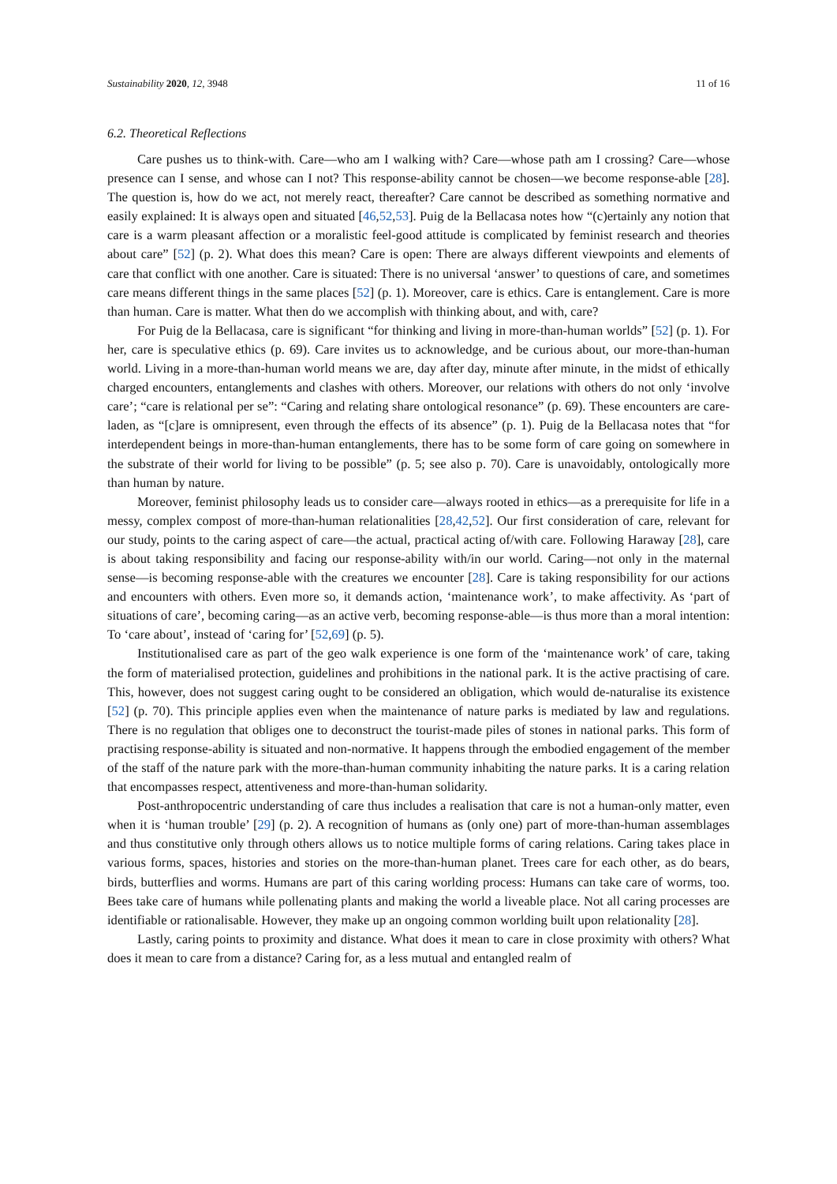Sustainability 2020, 12, 3948 11 of 16
6.2. Theoretical Reflections
Care pushes us to think-with. Care—who am I walking with? Care—whose path am I crossing? Care—whose presence can I sense, and whose can I not? This response-ability cannot be chosen—we become response-able [28]. The question is, how do we act, not merely react, thereafter? Care cannot be described as something normative and easily explained: It is always open and situated [46,52,53]. Puig de la Bellacasa notes how “(c)ertainly any notion that care is a warm pleasant affection or a moralistic feel-good attitude is complicated by feminist research and theories about care” [52] (p. 2). What does this mean? Care is open: There are always different viewpoints and elements of care that conflict with one another. Care is situated: There is no universal ‘answer’ to questions of care, and sometimes care means different things in the same places [52] (p. 1). Moreover, care is ethics. Care is entanglement. Care is more than human. Care is matter. What then do we accomplish with thinking about, and with, care?
For Puig de la Bellacasa, care is significant “for thinking and living in more-than-human worlds” [52] (p. 1). For her, care is speculative ethics (p. 69). Care invites us to acknowledge, and be curious about, our more-than-human world. Living in a more-than-human world means we are, day after day, minute after minute, in the midst of ethically charged encounters, entanglements and clashes with others. Moreover, our relations with others do not only ‘involve care’; “care is relational per se”: “Caring and relating share ontological resonance” (p. 69). These encounters are care-laden, as “[c]are is omnipresent, even through the effects of its absence” (p. 1). Puig de la Bellacasa notes that “for interdependent beings in more-than-human entanglements, there has to be some form of care going on somewhere in the substrate of their world for living to be possible” (p. 5; see also p. 70). Care is unavoidably, ontologically more than human by nature.
Moreover, feminist philosophy leads us to consider care—always rooted in ethics—as a prerequisite for life in a messy, complex compost of more-than-human relationalities [28,42,52]. Our first consideration of care, relevant for our study, points to the caring aspect of care—the actual, practical acting of/with care. Following Haraway [28], care is about taking responsibility and facing our response-ability with/in our world. Caring—not only in the maternal sense—is becoming response-able with the creatures we encounter [28]. Care is taking responsibility for our actions and encounters with others. Even more so, it demands action, ‘maintenance work’, to make affectivity. As ‘part of situations of care’, becoming caring—as an active verb, becoming response-able—is thus more than a moral intention: To ‘care about’, instead of ‘caring for’ [52,69] (p. 5).
Institutionalised care as part of the geo walk experience is one form of the ‘maintenance work’ of care, taking the form of materialised protection, guidelines and prohibitions in the national park. It is the active practising of care. This, however, does not suggest caring ought to be considered an obligation, which would de-naturalise its existence [52] (p. 70). This principle applies even when the maintenance of nature parks is mediated by law and regulations. There is no regulation that obliges one to deconstruct the tourist-made piles of stones in national parks. This form of practising response-ability is situated and non-normative. It happens through the embodied engagement of the member of the staff of the nature park with the more-than-human community inhabiting the nature parks. It is a caring relation that encompasses respect, attentiveness and more-than-human solidarity.
Post-anthropocentric understanding of care thus includes a realisation that care is not a human-only matter, even when it is ‘human trouble’ [29] (p. 2). A recognition of humans as (only one) part of more-than-human assemblages and thus constitutive only through others allows us to notice multiple forms of caring relations. Caring takes place in various forms, spaces, histories and stories on the more-than-human planet. Trees care for each other, as do bears, birds, butterflies and worms. Humans are part of this caring worlding process: Humans can take care of worms, too. Bees take care of humans while pollenating plants and making the world a liveable place. Not all caring processes are identifiable or rationalisable. However, they make up an ongoing common worlding built upon relationality [28].
Lastly, caring points to proximity and distance. What does it mean to care in close proximity with others? What does it mean to care from a distance? Caring for, as a less mutual and entangled realm of